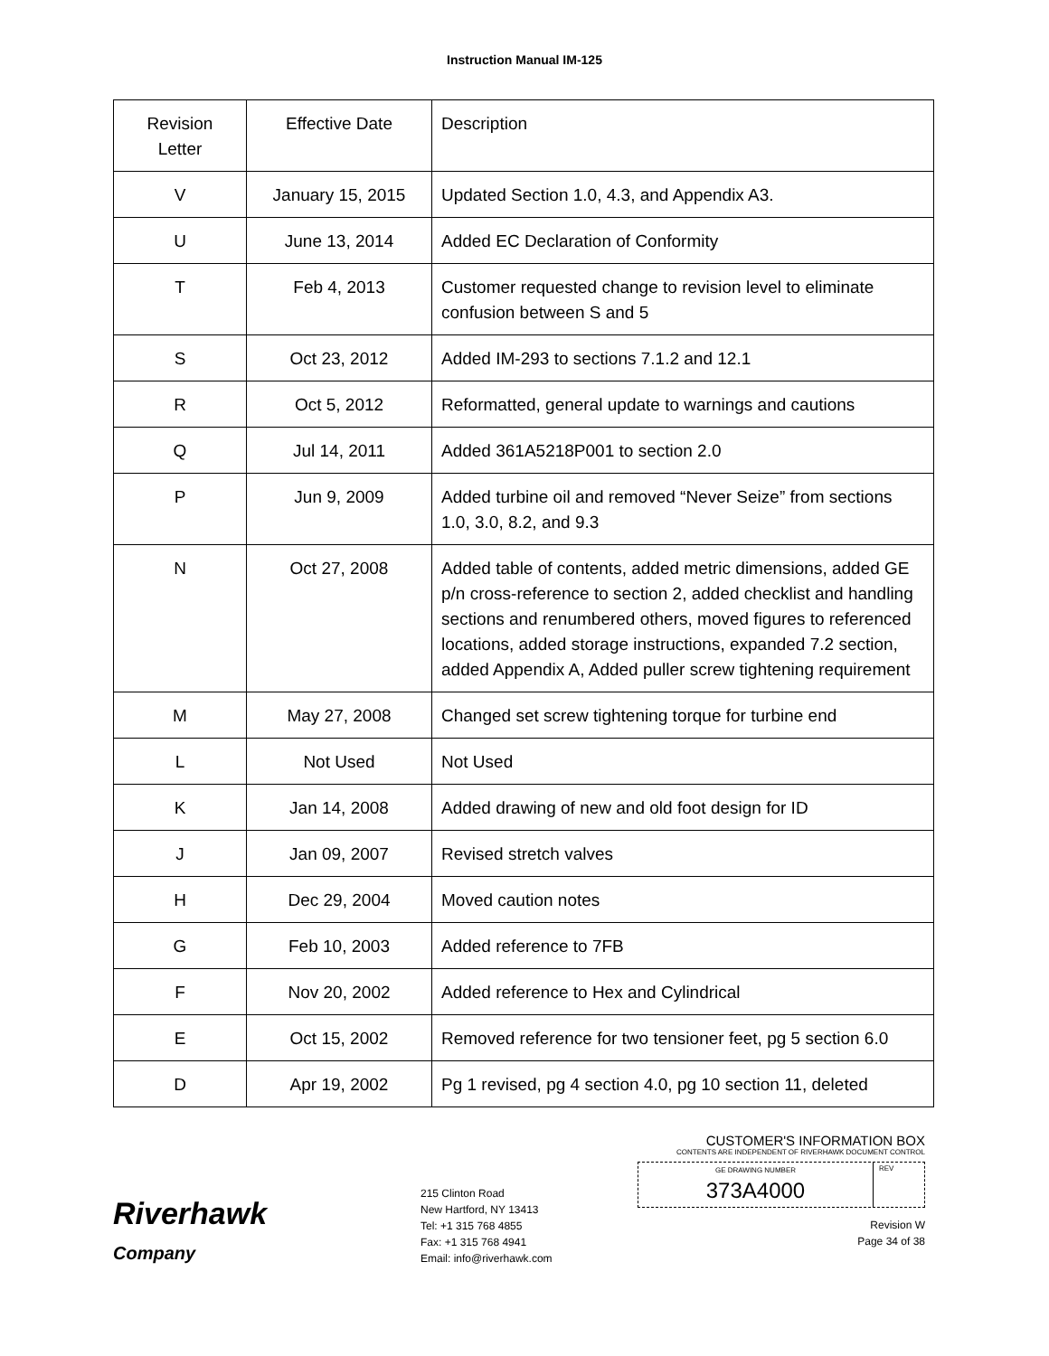Instruction Manual IM-125
| Revision Letter | Effective Date | Description |
| V | January 15, 2015 | Updated Section 1.0, 4.3, and Appendix A3. |
| U | June 13, 2014 | Added EC Declaration of Conformity |
| T | Feb 4, 2013 | Customer requested change to revision level to eliminate confusion between S and 5 |
| S | Oct 23, 2012 | Added IM-293 to sections 7.1.2 and 12.1 |
| R | Oct 5, 2012 | Reformatted, general update to warnings and cautions |
| Q | Jul 14, 2011 | Added 361A5218P001 to section 2.0 |
| P | Jun 9, 2009 | Added turbine oil and removed “Never Seize” from sections 1.0, 3.0, 8.2, and 9.3 |
| N | Oct 27, 2008 | Added table of contents, added metric dimensions, added GE p/n cross-reference to section 2, added checklist and handling sections and renumbered others, moved figures to referenced locations, added storage instructions, expanded 7.2 section, added Appendix A, Added puller screw tightening requirement |
| M | May 27, 2008 | Changed set screw tightening torque for turbine end |
| L | Not Used | Not Used |
| K | Jan 14, 2008 | Added drawing of new and old foot design for ID |
| J | Jan 09, 2007 | Revised stretch valves |
| H | Dec 29, 2004 | Moved caution notes |
| G | Feb 10, 2003 | Added reference to 7FB |
| F | Nov 20, 2002 | Added reference to Hex and Cylindrical |
| E | Oct 15, 2002 | Removed reference for two tensioner feet, pg 5 section 6.0 |
| D | Apr 19, 2002 | Pg 1 revised, pg 4 section 4.0, pg 10 section 11, deleted |
Riverhawk
Company
215 Clinton Road
New Hartford, NY 13413
Tel: +1 315 768 4855
Fax: +1 315 768 4941
Email: info@riverhawk.com
CUSTOMER'S INFORMATION BOX
CONTENTS ARE INDEPENDENT OF RIVERHAWK DOCUMENT CONTROL
GE DRAWING NUMBER
373A4000
REV
Revision W
Page 34 of 38